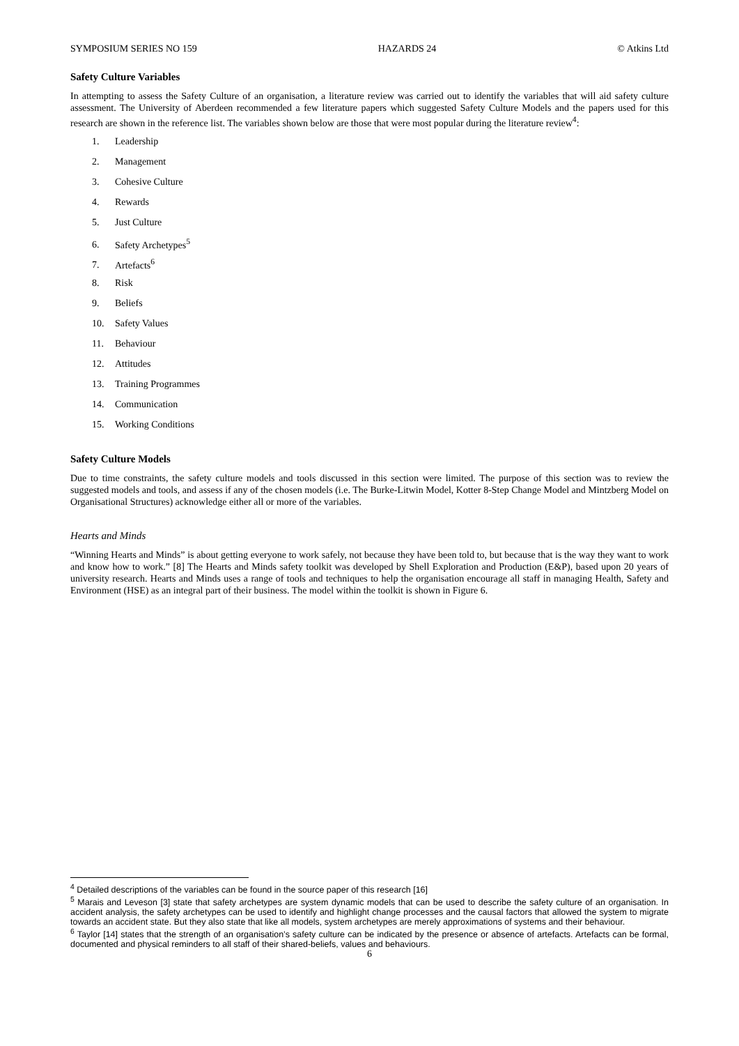SYMPOSIUM SERIES NO 159 HAZARDS 24 © Atkins Ltd
Safety Culture Variables
In attempting to assess the Safety Culture of an organisation, a literature review was carried out to identify the variables that will aid safety culture assessment. The University of Aberdeen recommended a few literature papers which suggested Safety Culture Models and the papers used for this research are shown in the reference list. The variables shown below are those that were most popular during the literature review<sup>4</sup>:
1. Leadership
2. Management
3. Cohesive Culture
4. Rewards
5. Just Culture
6. Safety Archetypes<sup>5</sup>
7. Artefacts<sup>6</sup>
8. Risk
9. Beliefs
10. Safety Values
11. Behaviour
12. Attitudes
13. Training Programmes
14. Communication
15. Working Conditions
Safety Culture Models
Due to time constraints, the safety culture models and tools discussed in this section were limited. The purpose of this section was to review the suggested models and tools, and assess if any of the chosen models (i.e. The Burke-Litwin Model, Kotter 8-Step Change Model and Mintzberg Model on Organisational Structures) acknowledge either all or more of the variables.
Hearts and Minds
“Winning Hearts and Minds” is about getting everyone to work safely, not because they have been told to, but because that is the way they want to work and know how to work.” [8] The Hearts and Minds safety toolkit was developed by Shell Exploration and Production (E&P), based upon 20 years of university research. Hearts and Minds uses a range of tools and techniques to help the organisation encourage all staff in managing Health, Safety and Environment (HSE) as an integral part of their business. The model within the toolkit is shown in Figure 6.
<sup>4</sup> Detailed descriptions of the variables can be found in the source paper of this research [16]
<sup>5</sup> Marais and Leveson [3] state that safety archetypes are system dynamic models that can be used to describe the safety culture of an organisation. In accident analysis, the safety archetypes can be used to identify and highlight change processes and the causal factors that allowed the system to migrate towards an accident state. But they also state that like all models, system archetypes are merely approximations of systems and their behaviour.
<sup>6</sup> Taylor [14] states that the strength of an organisation’s safety culture can be indicated by the presence or absence of artefacts. Artefacts can be formal, documented and physical reminders to all staff of their shared-beliefs, values and behaviours.
6